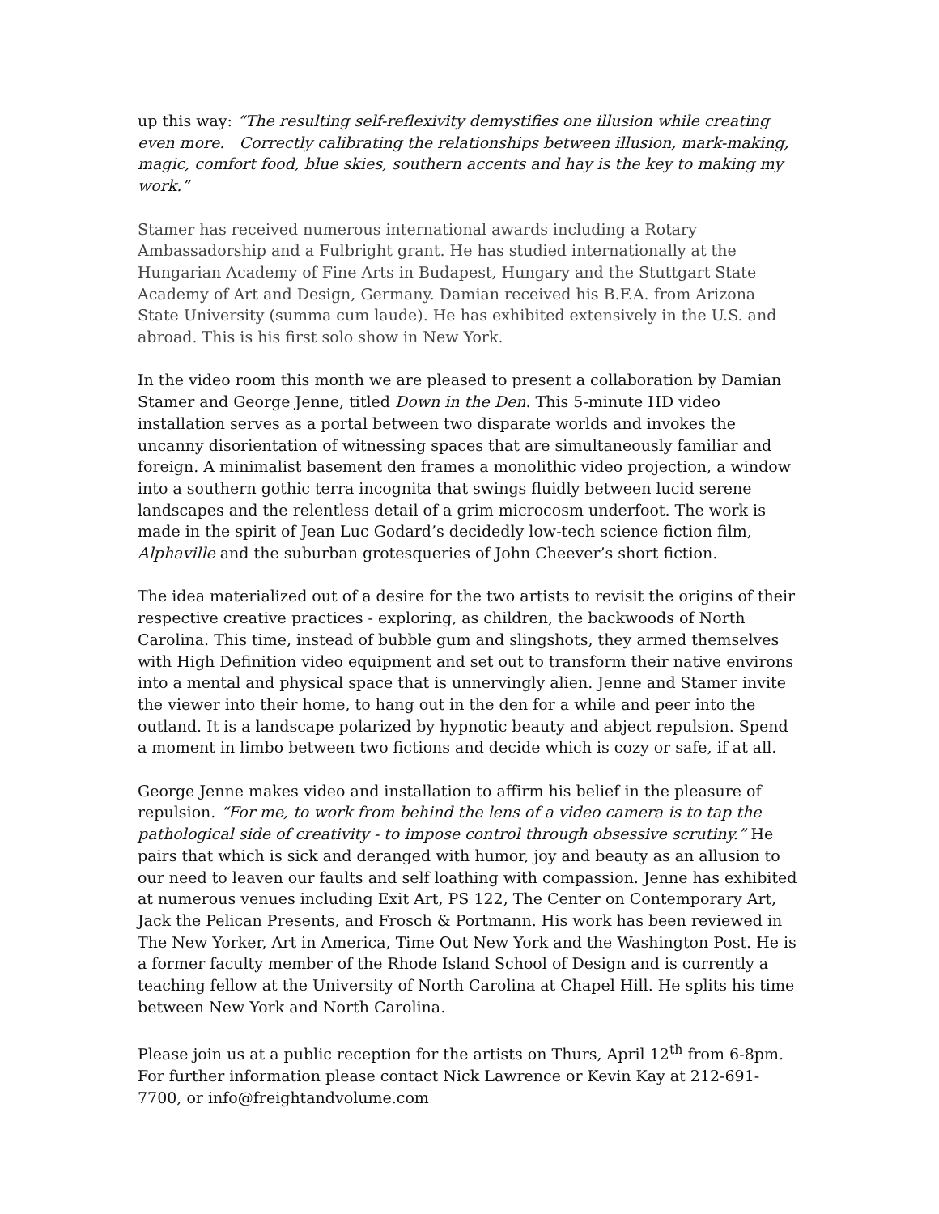up this way: “The resulting self-reflexivity demystifies one illusion while creating even more. Correctly calibrating the relationships between illusion, mark-making, magic, comfort food, blue skies, southern accents and hay is the key to making my work.”
Stamer has received numerous international awards including a Rotary Ambassadorship and a Fulbright grant. He has studied internationally at the Hungarian Academy of Fine Arts in Budapest, Hungary and the Stuttgart State Academy of Art and Design, Germany. Damian received his B.F.A. from Arizona State University (summa cum laude). He has exhibited extensively in the U.S. and abroad. This is his first solo show in New York.
In the video room this month we are pleased to present a collaboration by Damian Stamer and George Jenne, titled Down in the Den. This 5-minute HD video installation serves as a portal between two disparate worlds and invokes the uncanny disorientation of witnessing spaces that are simultaneously familiar and foreign. A minimalist basement den frames a monolithic video projection, a window into a southern gothic terra incognita that swings fluidly between lucid serene landscapes and the relentless detail of a grim microcosm underfoot. The work is made in the spirit of Jean Luc Godard’s decidedly low-tech science fiction film, Alphaville and the suburban grotesqueries of John Cheever’s short fiction.
The idea materialized out of a desire for the two artists to revisit the origins of their respective creative practices - exploring, as children, the backwoods of North Carolina. This time, instead of bubble gum and slingshots, they armed themselves with High Definition video equipment and set out to transform their native environs into a mental and physical space that is unnervingly alien. Jenne and Stamer invite the viewer into their home, to hang out in the den for a while and peer into the outland. It is a landscape polarized by hypnotic beauty and abject repulsion. Spend a moment in limbo between two fictions and decide which is cozy or safe, if at all.
George Jenne makes video and installation to affirm his belief in the pleasure of repulsion. “For me, to work from behind the lens of a video camera is to tap the pathological side of creativity - to impose control through obsessive scrutiny.” He pairs that which is sick and deranged with humor, joy and beauty as an allusion to our need to leaven our faults and self loathing with compassion. Jenne has exhibited at numerous venues including Exit Art, PS 122, The Center on Contemporary Art, Jack the Pelican Presents, and Frosch & Portmann. His work has been reviewed in The New Yorker, Art in America, Time Out New York and the Washington Post. He is a former faculty member of the Rhode Island School of Design and is currently a teaching fellow at the University of North Carolina at Chapel Hill. He splits his time between New York and North Carolina.
Please join us at a public reception for the artists on Thurs, April 12<sup>th</sup> from 6-8pm. For further information please contact Nick Lawrence or Kevin Kay at 212-691-7700, or info@freightandvolume.com